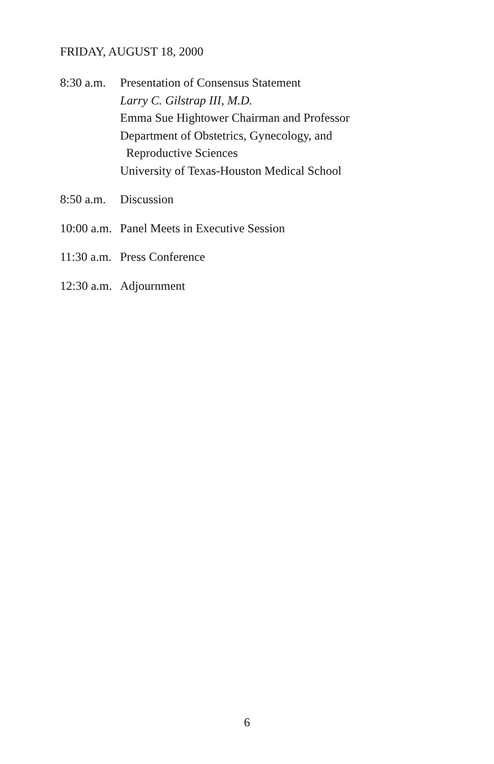FRIDAY, AUGUST 18, 2000
8:30 a.m.
Presentation of Consensus Statement
Larry C. Gilstrap III, M.D.
Emma Sue Hightower Chairman and Professor
Department of Obstetrics, Gynecology, and
Reproductive Sciences
University of Texas-Houston Medical School
8:50 a.m.
Discussion
10:00 a.m.
Panel Meets in Executive Session
11:30 a.m.
Press Conference
12:30 a.m.
Adjournment
6